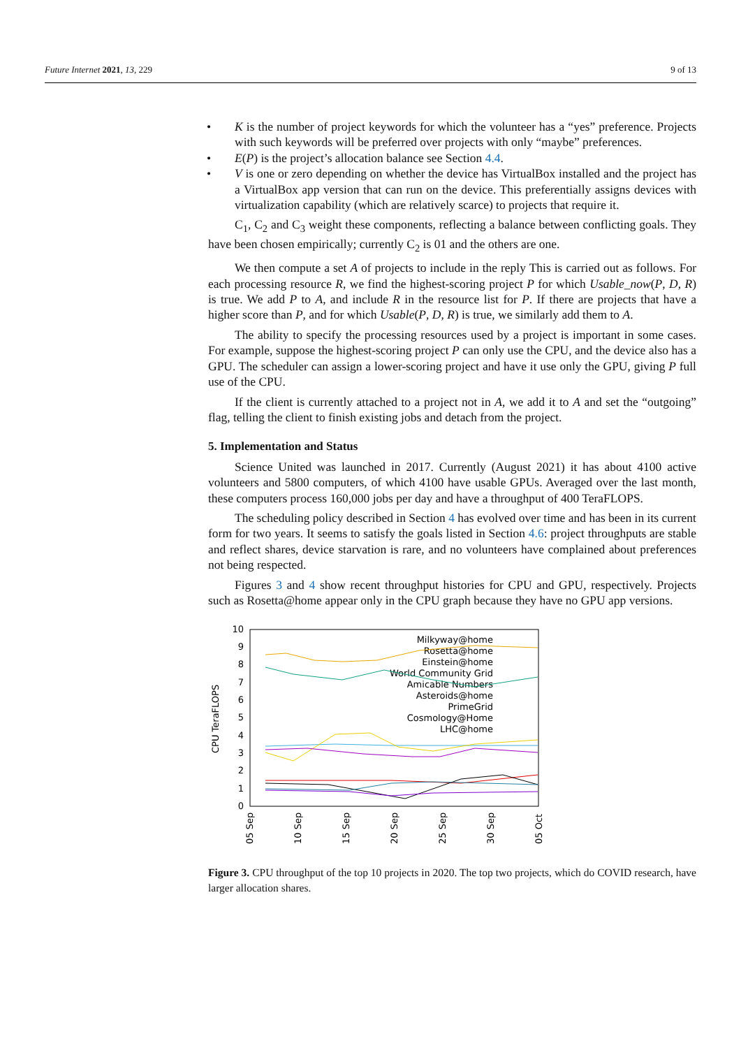Future Internet 2021, 13, 229 9 of 13
• K is the number of project keywords for which the volunteer has a “yes” preference. Projects with such keywords will be preferred over projects with only “maybe” preferences.
• E(P) is the project’s allocation balance see Section 4.4.
• V is one or zero depending on whether the device has VirtualBox installed and the project has a VirtualBox app version that can run on the device. This preferentially assigns devices with virtualization capability (which are relatively scarce) to projects that require it.
C<sub>1</sub>, C<sub>2</sub> and C<sub>3</sub> weight these components, reflecting a balance between conflicting goals. They have been chosen empirically; currently C<sub>2</sub> is 01 and the others are one.
We then compute a set A of projects to include in the reply This is carried out as follows. For each processing resource R, we find the highest-scoring project P for which Usable_now(P, D, R) is true. We add P to A, and include R in the resource list for P. If there are projects that have a higher score than P, and for which Usable(P, D, R) is true, we similarly add them to A.
The ability to specify the processing resources used by a project is important in some cases. For example, suppose the highest-scoring project P can only use the CPU, and the device also has a GPU. The scheduler can assign a lower-scoring project and have it use only the GPU, giving P full use of the CPU.
If the client is currently attached to a project not in A, we add it to A and set the “outgoing” flag, telling the client to finish existing jobs and detach from the project.
5. Implementation and Status
Science United was launched in 2017. Currently (August 2021) it has about 4100 active volunteers and 5800 computers, of which 4100 have usable GPUs. Averaged over the last month, these computers process 160,000 jobs per day and have a throughput of 400 TeraFLOPS.
The scheduling policy described in Section 4 has evolved over time and has been in its current form for two years. It seems to satisfy the goals listed in Section 4.6: project throughputs are stable and reflect shares, device starvation is rare, and no volunteers have complained about preferences not being respected.
Figures 3 and 4 show recent throughput histories for CPU and GPU, respectively. Projects such as Rosetta@home appear only in the CPU graph because they have no GPU app versions.
10
9
8
7
6
5
4
3
2
1
0
CPU TeraFLOPS
05 Sep
10 Sep
15 Sep
20 Sep
25 Sep
30 Sep
05 Oct
Milkyway@home
Rosetta@home
Einstein@home
World Community Grid
Amicable Numbers
Asteroids@home
PrimeGrid
Cosmology@Home
LHC@home
Figure 3. CPU throughput of the top 10 projects in 2020. The top two projects, which do COVID research, have larger allocation shares.